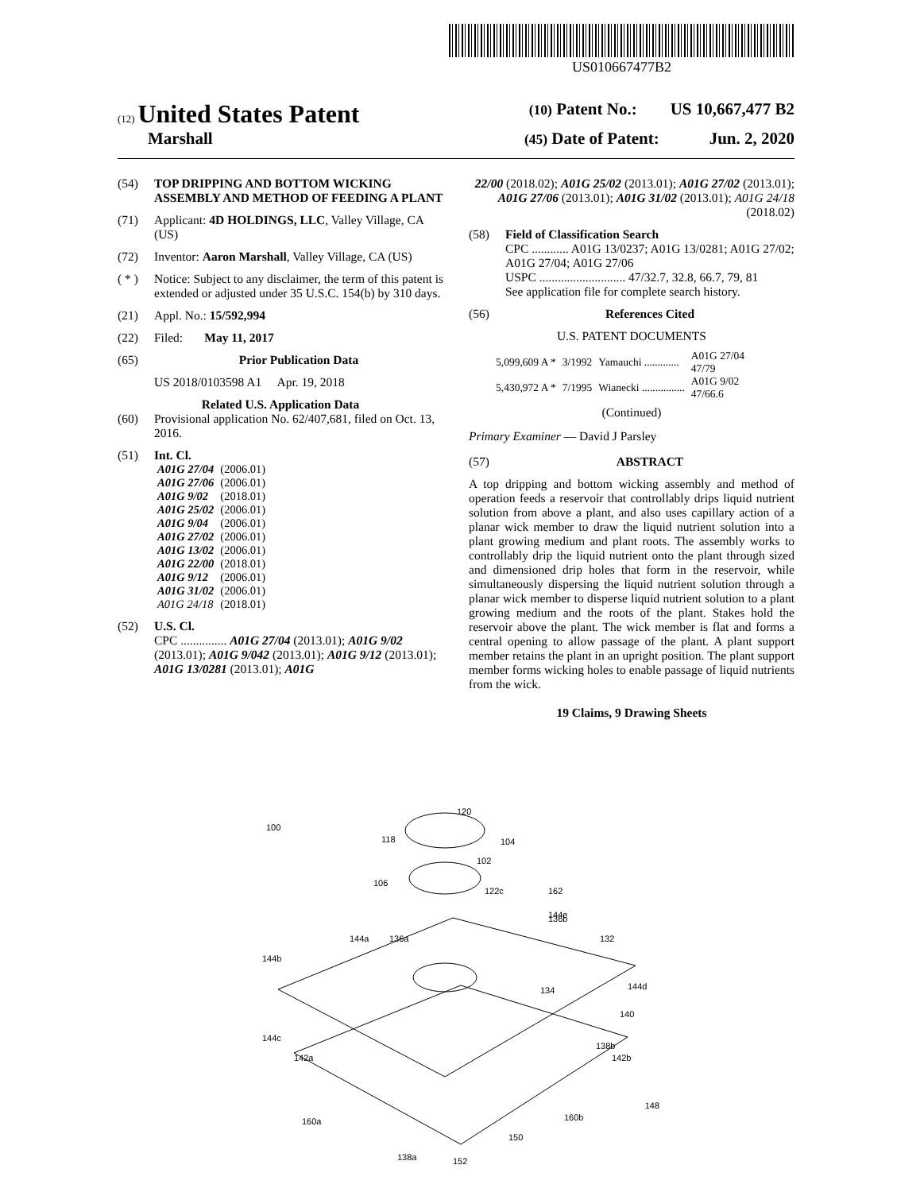US010667477B2
(12) United States Patent (10) Patent No.: US 10,667,477 B2
Marshall (45) Date of Patent: Jun. 2, 2020
(54) TOP DRIPPING AND BOTTOM WICKING ASSEMBLY AND METHOD OF FEEDING A PLANT
(71) Applicant: 4D HOLDINGS, LLC, Valley Village, CA (US)
(72) Inventor: Aaron Marshall, Valley Village, CA (US)
( * ) Notice: Subject to any disclaimer, the term of this patent is extended or adjusted under 35 U.S.C. 154(b) by 310 days.
(21) Appl. No.: 15/592,994
(22) Filed: May 11, 2017
(65) Prior Publication Data
US 2018/0103598 A1 Apr. 19, 2018
Related U.S. Application Data
(60) Provisional application No. 62/407,681, filed on Oct. 13, 2016.
(51) Int. Cl.
| A01G 27/04 | (2006.01) |
| A01G 27/06 | (2006.01) |
| A01G 9/02 | (2018.01) |
| A01G 25/02 | (2006.01) |
| A01G 9/04 | (2006.01) |
| A01G 27/02 | (2006.01) |
| A01G 13/02 | (2006.01) |
| A01G 22/00 | (2018.01) |
| A01G 9/12 | (2006.01) |
| A01G 31/02 | (2006.01) |
| A01G 24/18 | (2018.01) |
(52) U.S. Cl.
CPC ............... A01G 27/04 (2013.01); A01G 9/02 (2013.01); A01G 9/042 (2013.01); A01G 9/12 (2013.01); A01G 13/0281 (2013.01); A01G
22/00 (2018.02); A01G 25/02 (2013.01); A01G 27/02 (2013.01); A01G 27/06 (2013.01); A01G 31/02 (2013.01); A01G 24/18 (2018.02)
(58) Field of Classification Search
CPC ............ A01G 13/0237; A01G 13/0281; A01G 27/02; A01G 27/04; A01G 27/06
USPC ............................ 47/32.7, 32.8, 66.7, 79, 81
See application file for complete search history.
(56) References Cited
U.S. PATENT DOCUMENTS
| 5,099,609 A * | 3/1992 | Yamauchi ............. | A01G 27/04 47/79 |
| 5,430,972 A * | 7/1995 | Wianecki ................ | A01G 9/02 47/66.6 |
(Continued)
Primary Examiner — David J Parsley
(57) ABSTRACT
A top dripping and bottom wicking assembly and method of operation feeds a reservoir that controllably drips liquid nutrient solution from above a plant, and also uses capillary action of a planar wick member to draw the liquid nutrient solution into a plant growing medium and plant roots. The assembly works to controllably drip the liquid nutrient onto the plant through sized and dimensioned drip holes that form in the reservoir, while simultaneously dispersing the liquid nutrient solution through a planar wick member to disperse liquid nutrient solution to a plant growing medium and the roots of the plant. Stakes hold the reservoir above the plant. The wick member is flat and forms a central opening to allow passage of the plant. A plant support member retains the plant in an upright position. The plant support member forms wicking holes to enable passage of liquid nutrients from the wick.
19 Claims, 9 Drawing Sheets
100
120
118
104
102
106
122c
144a
136a
144b
162
144e
132
144d
140
144c
142a
142b
138b
148
160a
160b
150
138a
152
136b
134